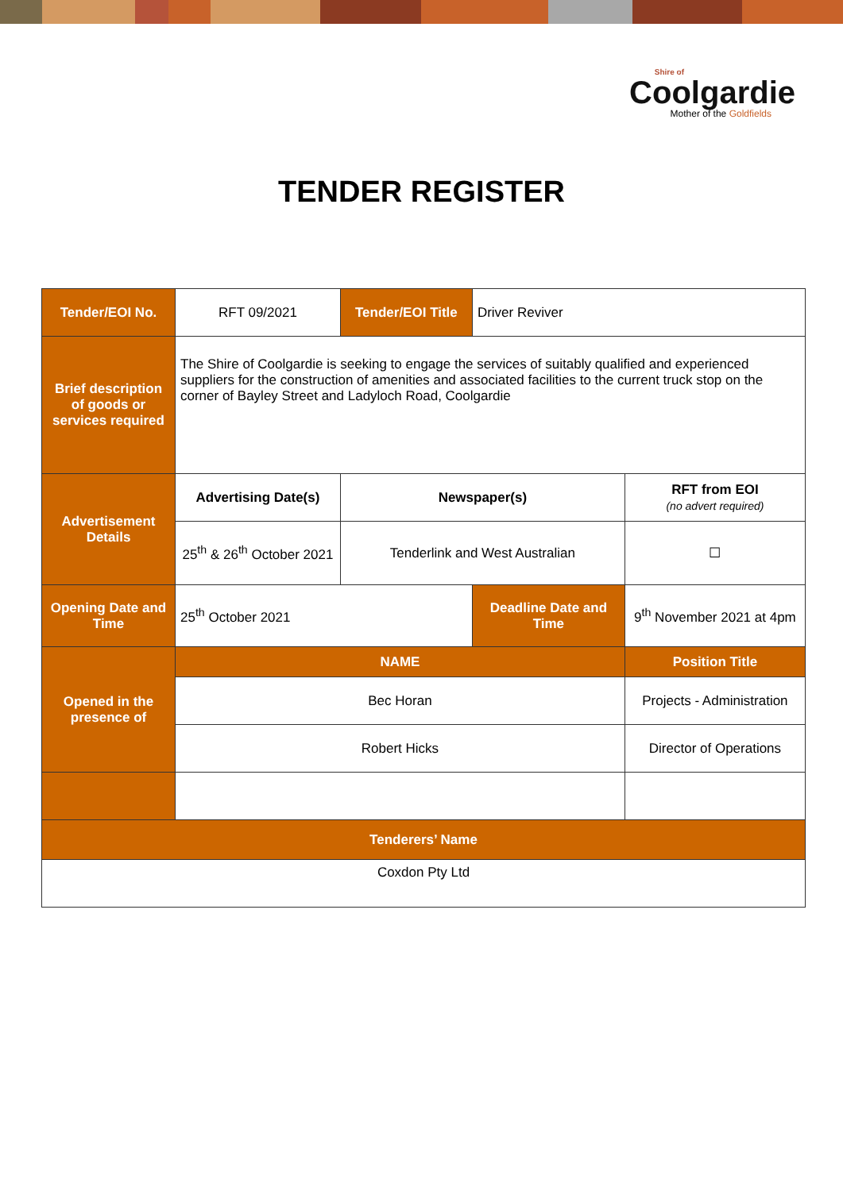Shire of
Coolgardie
Mother of the Goldfields
TENDER REGISTER
| Tender/EOI No. | RFT 09/2021 | Tender/EOI Title | Driver Reviver | | |
| Brief description of goods or services required | The Shire of Coolgardie is seeking to engage the services of suitably qualified and experienced suppliers for the construction of amenities and associated facilities to the current truck stop on the corner of Bayley Street and Ladyloch Road, Coolgardie | | | | |
| Advertisement Details | Advertising Date(s) | Newspaper(s) | | | RFT from EOI (no advert required) |
| | 25<sup>th</sup> & 26<sup>th</sup> October 2021 | Tenderlink and West Australian | | | ☐ |
| Opening Date and Time | 25<sup>th</sup> October 2021 | | Deadline Date and Time | 9<sup>th</sup> November 2021 at 4pm | |
| Opened in the presence of | NAME | | | Position Title | |
| | Bec Horan | | | Projects - Administration | |
| | Robert Hicks | | | Director of Operations | |
| Tenderers’ Name | | | | | |
| Coxdon Pty Ltd | | | | | |